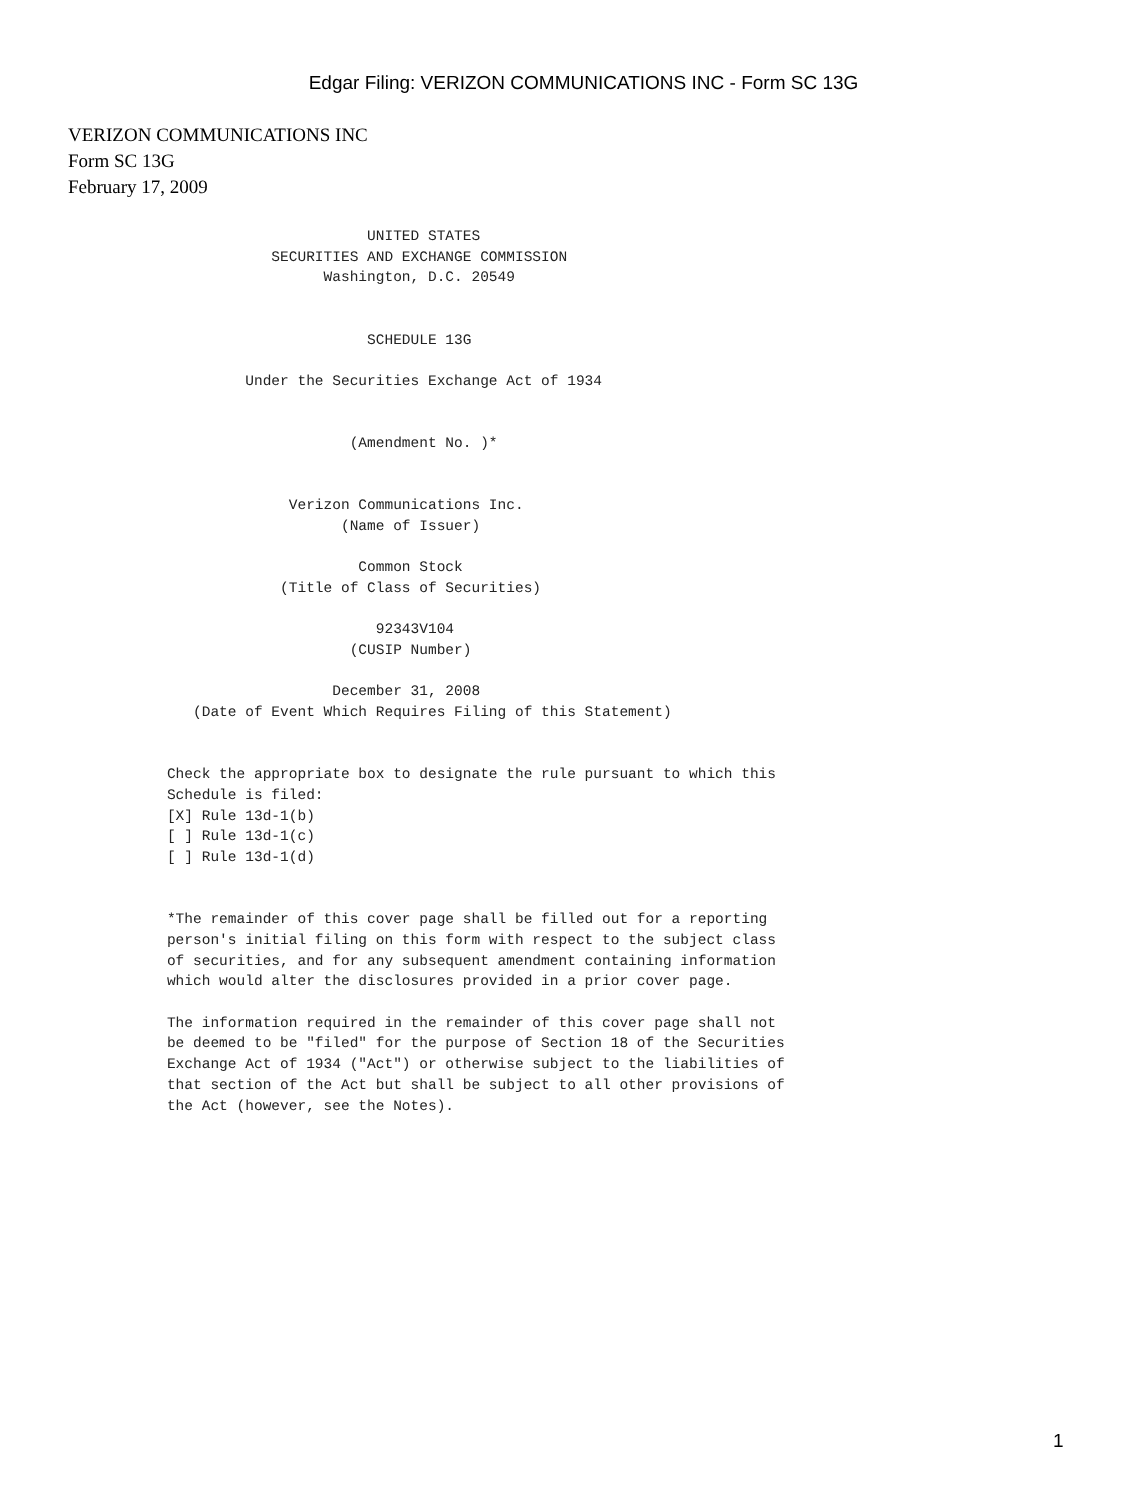Edgar Filing: VERIZON COMMUNICATIONS INC - Form SC 13G
VERIZON COMMUNICATIONS INC
Form SC 13G
February 17, 2009
                              UNITED STATES
                   SECURITIES AND EXCHANGE COMMISSION
                         Washington, D.C. 20549


                              SCHEDULE 13G

                Under the Securities Exchange Act of 1934


                            (Amendment No. )*


                     Verizon Communications Inc.
                           (Name of Issuer)

                             Common Stock
                    (Title of Class of Securities)

                               92343V104
                            (CUSIP Number)

                          December 31, 2008
          (Date of Event Which Requires Filing of this Statement)


       Check the appropriate box to designate the rule pursuant to which this
       Schedule is filed:
       [X] Rule 13d-1(b)
       [ ] Rule 13d-1(c)
       [ ] Rule 13d-1(d)


       *The remainder of this cover page shall be filled out for a reporting
       person's initial filing on this form with respect to the subject class
       of securities, and for any subsequent amendment containing information
       which would alter the disclosures provided in a prior cover page.

       The information required in the remainder of this cover page shall not
       be deemed to be "filed" for the purpose of Section 18 of the Securities
       Exchange Act of 1934 ("Act") or otherwise subject to the liabilities of
       that section of the Act but shall be subject to all other provisions of
       the Act (however, see the Notes).
1